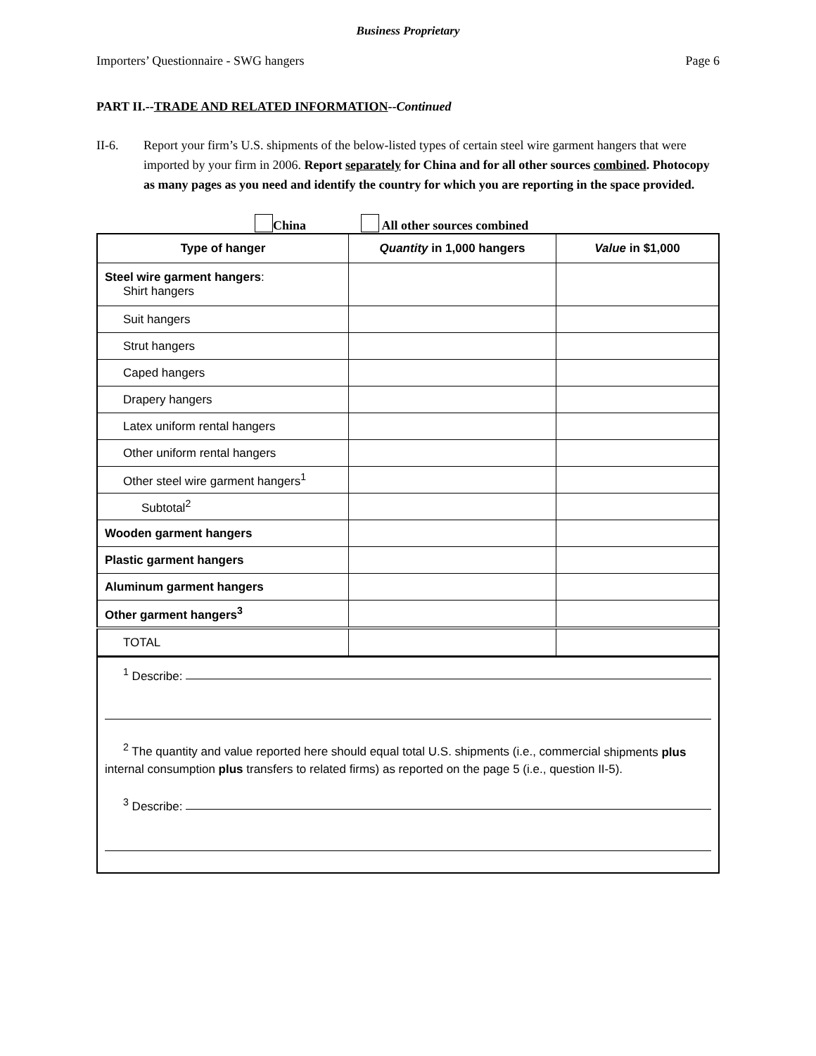Business Proprietary
Importers’ Questionnaire - SWG hangers Page 6
PART II.--TRADE AND RELATED INFORMATION--Continued
II-6. Report your firm’s U.S. shipments of the below-listed types of certain steel wire garment hangers that were imported by your firm in 2006. Report separately for China and for all other sources combined. Photocopy as many pages as you need and identify the country for which you are reporting in the space provided.
China All other sources combined
| Type of hanger | Quantity in 1,000 hangers | Value in $1,000 |
| --- | --- | --- |
| Steel wire garment hangers : Shirt hangers | | |
| Suit hangers | | |
| Strut hangers | | |
| Caped hangers | | |
| Drapery hangers | | |
| Latex uniform rental hangers | | |
| Other uniform rental hangers | | |
| Other steel wire garment hangers<sup>1</sup> | | |
| Subtotal<sup>2</sup> | | |
| Wooden garment hangers | | |
| Plastic garment hangers | | |
| Aluminum garment hangers | | |
| Other garment hangers<sup>3</sup> | | |
| TOTAL | | |
| <sup>1</sup> Describe: <sup>2</sup> The quantity and value reported here should equal total U.S. shipments (i.e., commercial shipments plus internal consumption plus transfers to related firms) as reported on the page 5 (i.e., question II-5). <sup>3</sup> Describe: | | |